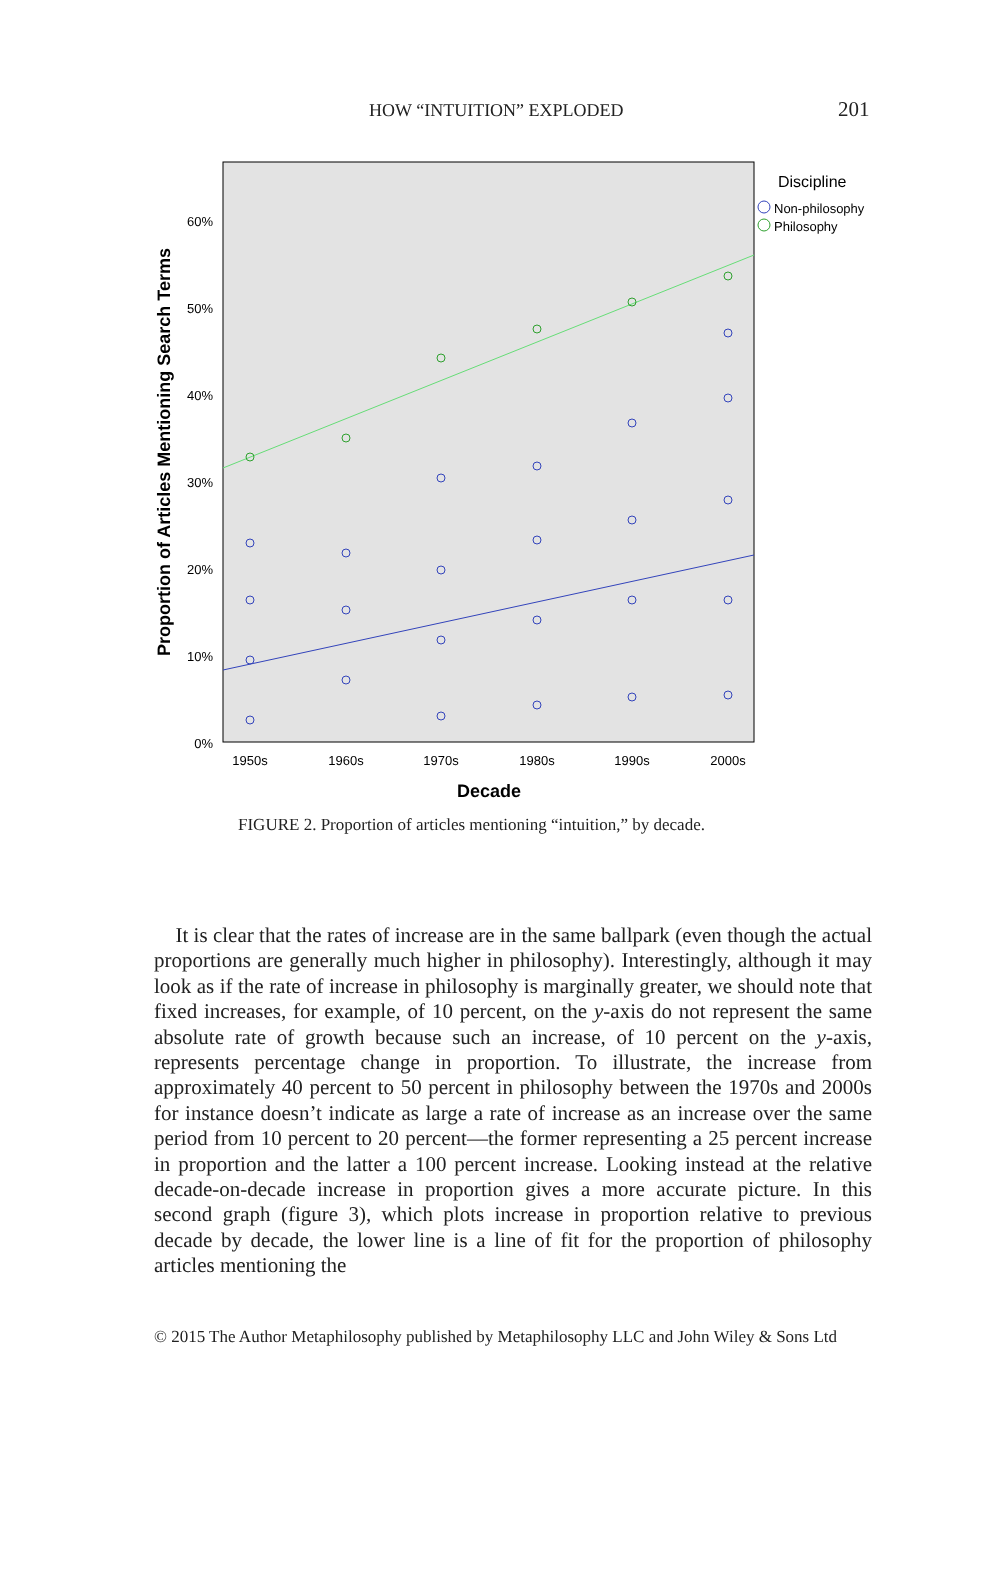HOW “INTUITION” EXPLODED 201
0%
10%
20%
30%
40%
50%
60%
1950s
1960s
1970s
1980s
1990s
2000s
Decade
Proportion of Articles Mentioning Search Terms
Discipline
Non-philosophy
Philosophy
FIGURE 2. Proportion of articles mentioning “intuition,” by decade.
It is clear that the rates of increase are in the same ballpark (even though the actual proportions are generally much higher in philosophy). Interestingly, although it may look as if the rate of increase in philosophy is marginally greater, we should note that fixed increases, for example, of 10 percent, on the y-axis do not represent the same absolute rate of growth because such an increase, of 10 percent on the y-axis, represents percentage change in proportion. To illustrate, the increase from approximately 40 percent to 50 percent in philosophy between the 1970s and 2000s for instance doesn’t indicate as large a rate of increase as an increase over the same period from 10 percent to 20 percent—the former representing a 25 percent increase in proportion and the latter a 100 percent increase. Looking instead at the relative decade-on-decade increase in proportion gives a more accurate picture. In this second graph (figure 3), which plots increase in proportion relative to previous decade by decade, the lower line is a line of fit for the proportion of philosophy articles mentioning the
© 2015 The Author Metaphilosophy published by Metaphilosophy LLC and John Wiley & Sons Ltd